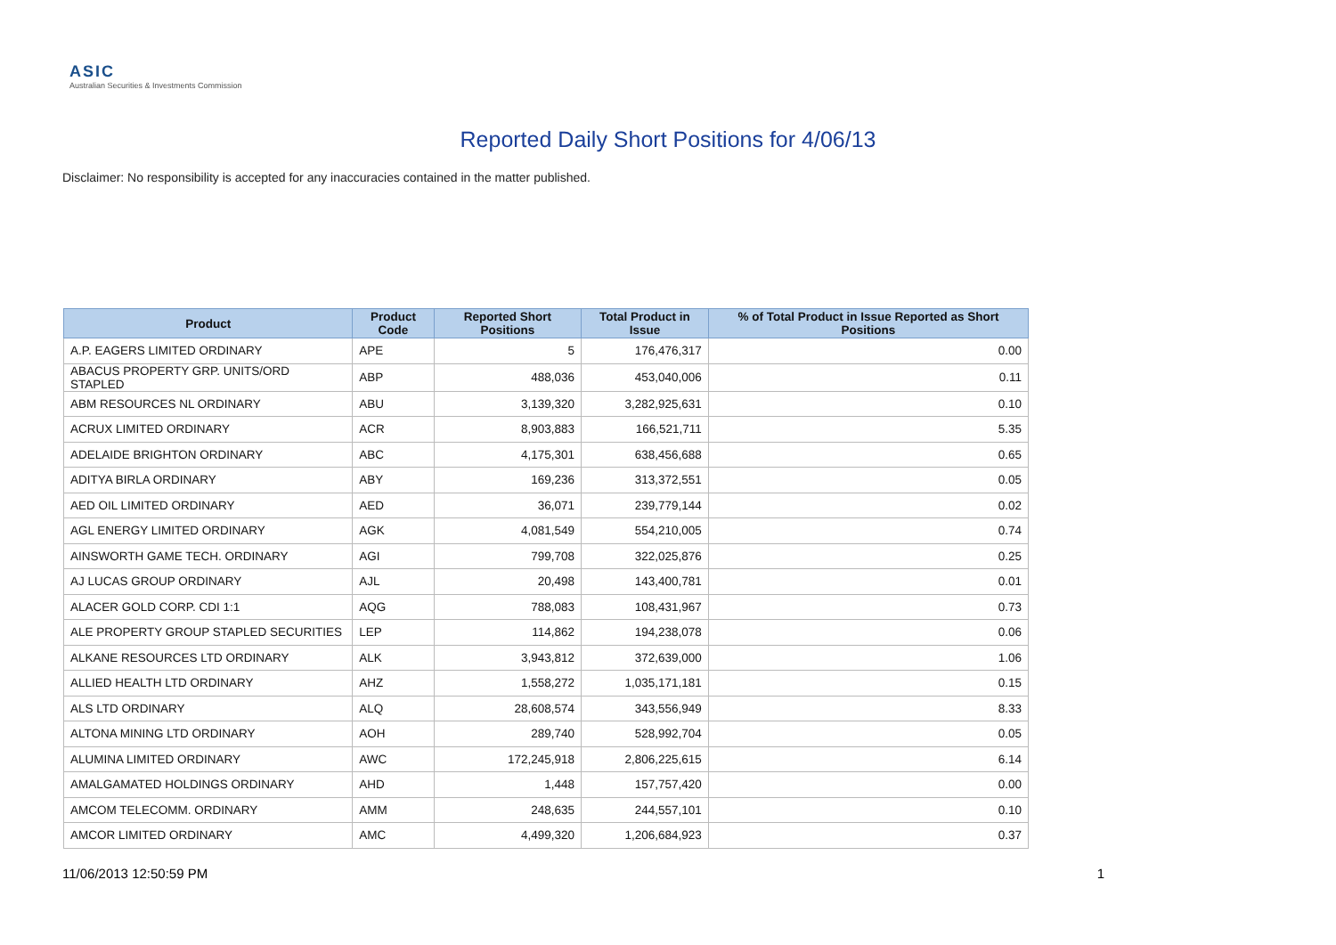ASIC
Australian Securities & Investments Commission
Reported Daily Short Positions for 4/06/13
Disclaimer: No responsibility is accepted for any inaccuracies contained in the matter published.
| Product | Product Code | Reported Short Positions | Total Product in Issue | % of Total Product in Issue Reported as Short Positions |
| --- | --- | --- | --- | --- |
| A.P. EAGERS LIMITED ORDINARY | APE | 5 | 176,476,317 | 0.00 |
| ABACUS PROPERTY GRP. UNITS/ORD STAPLED | ABP | 488,036 | 453,040,006 | 0.11 |
| ABM RESOURCES NL ORDINARY | ABU | 3,139,320 | 3,282,925,631 | 0.10 |
| ACRUX LIMITED ORDINARY | ACR | 8,903,883 | 166,521,711 | 5.35 |
| ADELAIDE BRIGHTON ORDINARY | ABC | 4,175,301 | 638,456,688 | 0.65 |
| ADITYA BIRLA ORDINARY | ABY | 169,236 | 313,372,551 | 0.05 |
| AED OIL LIMITED ORDINARY | AED | 36,071 | 239,779,144 | 0.02 |
| AGL ENERGY LIMITED ORDINARY | AGK | 4,081,549 | 554,210,005 | 0.74 |
| AINSWORTH GAME TECH. ORDINARY | AGI | 799,708 | 322,025,876 | 0.25 |
| AJ LUCAS GROUP ORDINARY | AJL | 20,498 | 143,400,781 | 0.01 |
| ALACER GOLD CORP. CDI 1:1 | AQG | 788,083 | 108,431,967 | 0.73 |
| ALE PROPERTY GROUP STAPLED SECURITIES | LEP | 114,862 | 194,238,078 | 0.06 |
| ALKANE RESOURCES LTD ORDINARY | ALK | 3,943,812 | 372,639,000 | 1.06 |
| ALLIED HEALTH LTD ORDINARY | AHZ | 1,558,272 | 1,035,171,181 | 0.15 |
| ALS LTD ORDINARY | ALQ | 28,608,574 | 343,556,949 | 8.33 |
| ALTONA MINING LTD ORDINARY | AOH | 289,740 | 528,992,704 | 0.05 |
| ALUMINA LIMITED ORDINARY | AWC | 172,245,918 | 2,806,225,615 | 6.14 |
| AMALGAMATED HOLDINGS ORDINARY | AHD | 1,448 | 157,757,420 | 0.00 |
| AMCOM TELECOMM. ORDINARY | AMM | 248,635 | 244,557,101 | 0.10 |
| AMCOR LIMITED ORDINARY | AMC | 4,499,320 | 1,206,684,923 | 0.37 |
11/06/2013 12:50:59 PM 1